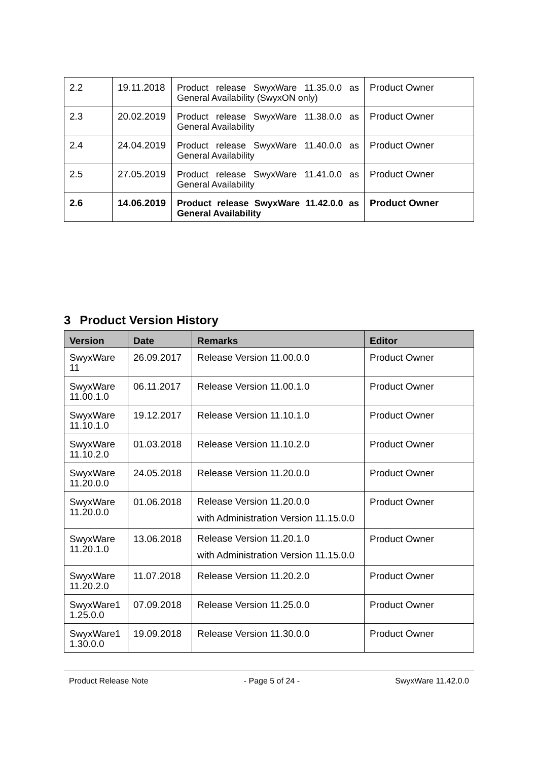| 2.2 | 19.11.2018 | Product release SwyxWare 11.35.0.0 as General Availability (SwyxON only) | Product Owner |
| 2.3 | 20.02.2019 | Product release SwyxWare 11.38.0.0 as General Availability | Product Owner |
| 2.4 | 24.04.2019 | Product release SwyxWare 11.40.0.0 as General Availability | Product Owner |
| 2.5 | 27.05.2019 | Product release SwyxWare 11.41.0.0 as General Availability | Product Owner |
| 2.6 | 14.06.2019 | Product release SwyxWare 11.42.0.0 as General Availability | Product Owner |
3 Product Version History
| Version | Date | Remarks | Editor |
| --- | --- | --- | --- |
| SwyxWare 11 | 26.09.2017 | Release Version 11.00.0.0 | Product Owner |
| SwyxWare 11.00.1.0 | 06.11.2017 | Release Version 11.00.1.0 | Product Owner |
| SwyxWare 11.10.1.0 | 19.12.2017 | Release Version 11.10.1.0 | Product Owner |
| SwyxWare 11.10.2.0 | 01.03.2018 | Release Version 11.10.2.0 | Product Owner |
| SwyxWare 11.20.0.0 | 24.05.2018 | Release Version 11.20.0.0 | Product Owner |
| SwyxWare 11.20.0.0 | 01.06.2018 | Release Version 11.20.0.0 with Administration Version 11.15.0.0 | Product Owner |
| SwyxWare 11.20.1.0 | 13.06.2018 | Release Version 11.20.1.0 with Administration Version 11.15.0.0 | Product Owner |
| SwyxWare 11.20.2.0 | 11.07.2018 | Release Version 11.20.2.0 | Product Owner |
| SwyxWare1 1.25.0.0 | 07.09.2018 | Release Version 11.25.0.0 | Product Owner |
| SwyxWare1 1.30.0.0 | 19.09.2018 | Release Version 11.30.0.0 | Product Owner |
Product Release Note - Page 5 of 24 - SwyxWare 11.42.0.0